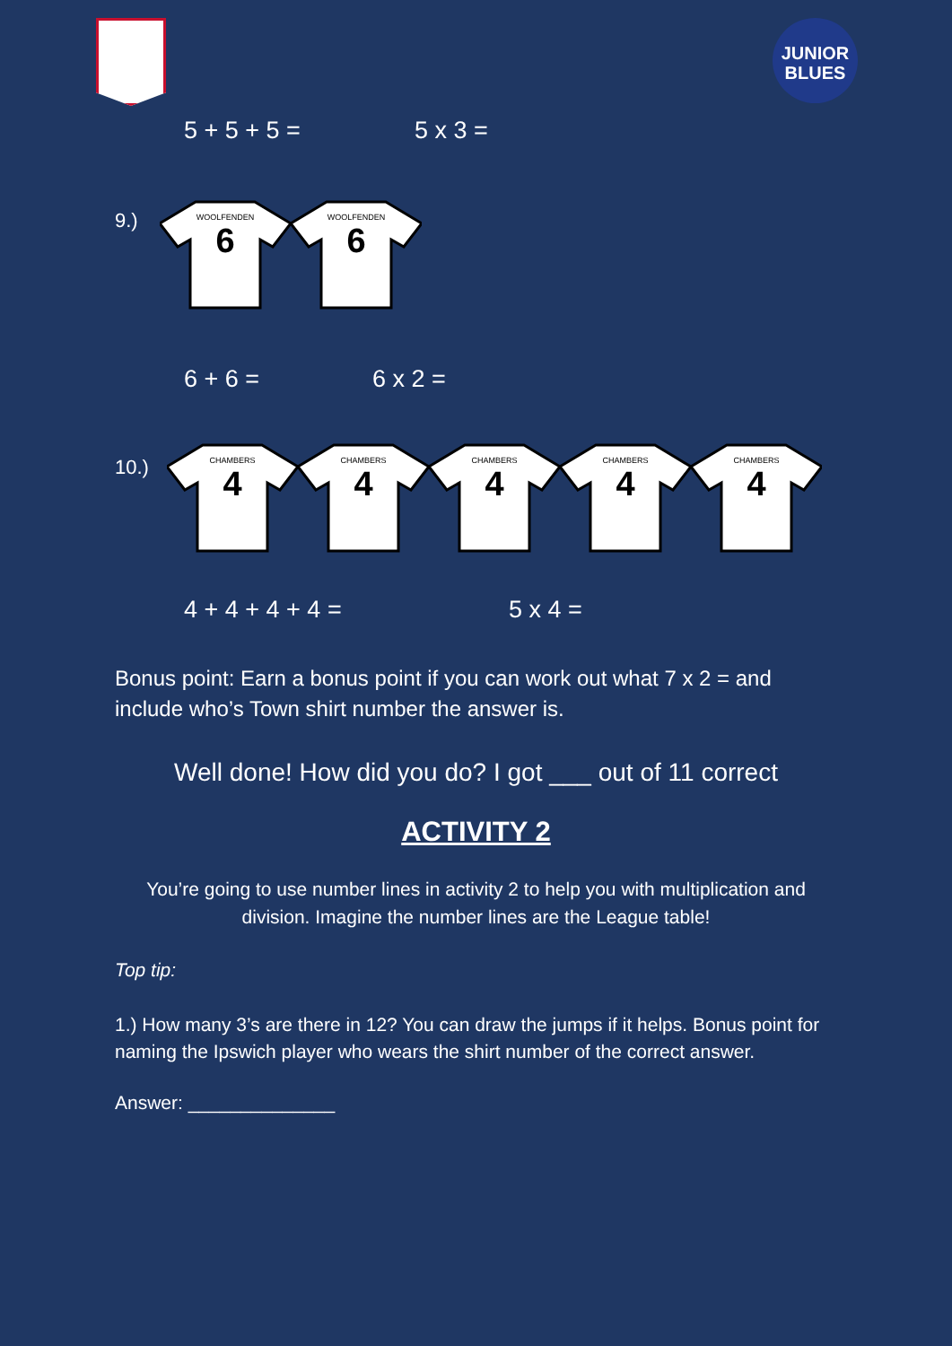JUNIOR
BLUES
5 + 5 + 5 = 5 x 3 =
9.)
WOOLFENDEN
6
WOOLFENDEN
6
6 + 6 = 6 x 2 =
10.)
CHAMBERS
4
CHAMBERS
4
CHAMBERS
4
CHAMBERS
4
CHAMBERS
4
4 + 4 + 4 + 4 = 5 x 4 =
Bonus point: Earn a bonus point if you can work out what 7 x 2 = and include who’s Town shirt number the answer is.
Well done! How did you do? I got ___ out of 11 correct
ACTIVITY 2
You’re going to use number lines in activity 2 to help you with multiplication and division. Imagine the number lines are the League table!
Top tip:
1.) How many 3’s are there in 12? You can draw the jumps if it helps. Bonus point for naming the Ipswich player who wears the shirt number of the correct answer.
Answer: ______________